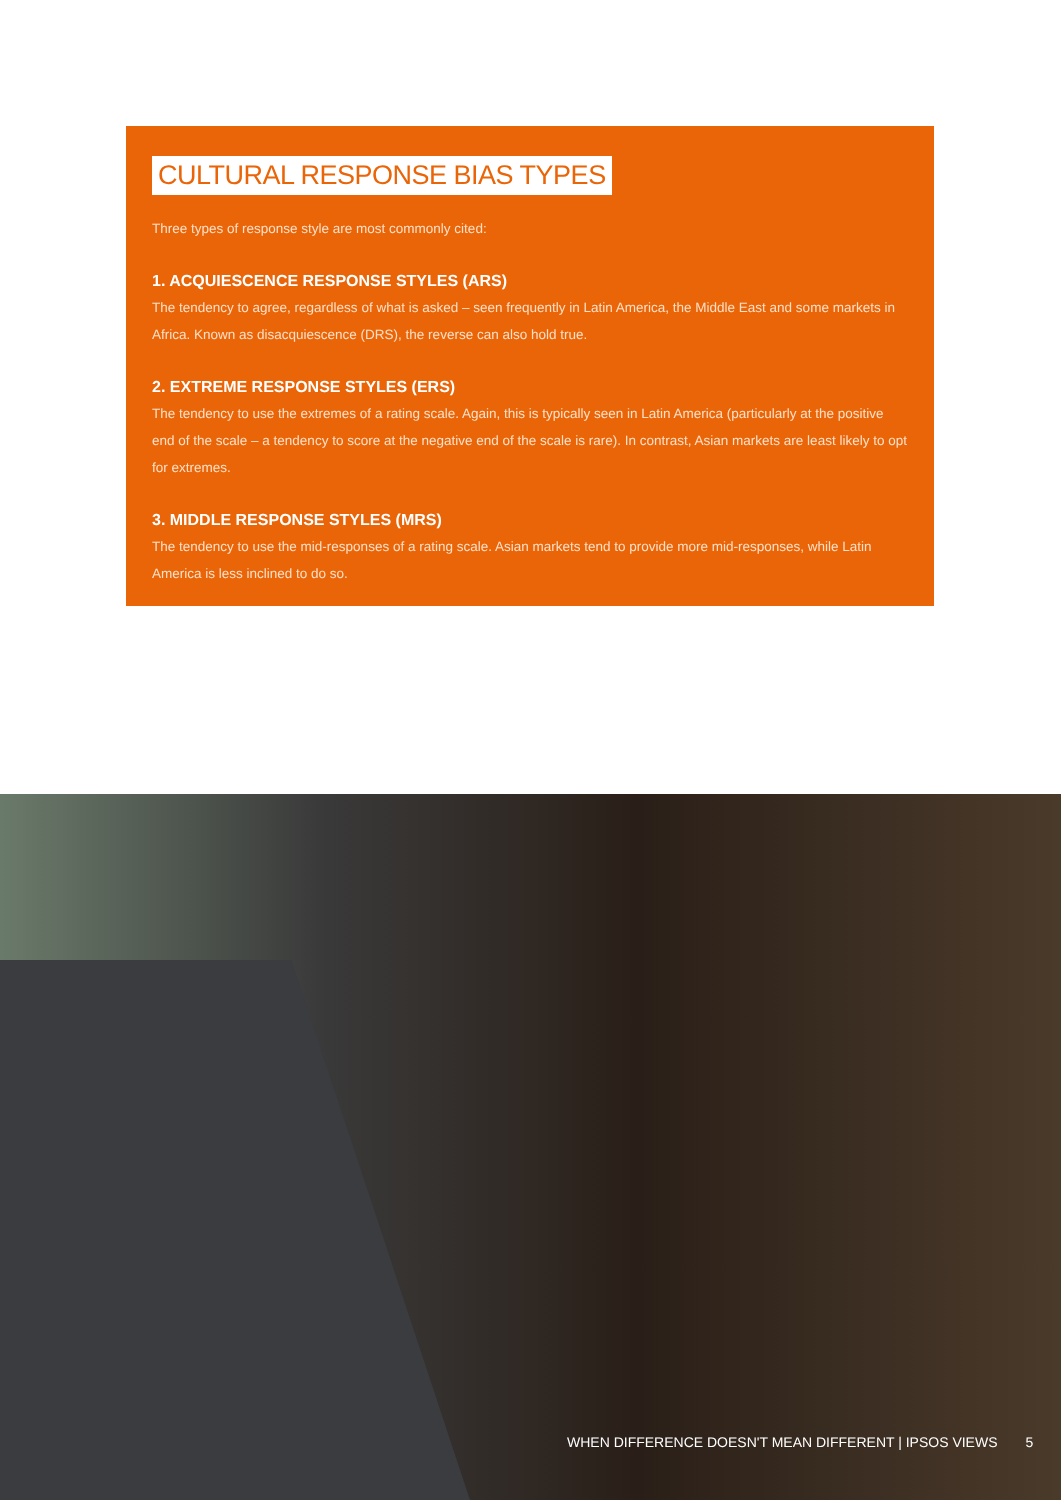CULTURAL RESPONSE BIAS TYPES
Three types of response style are most commonly cited:
1. ACQUIESCENCE RESPONSE STYLES (ARS)
The tendency to agree, regardless of what is asked – seen frequently in Latin America, the Middle East and some markets in Africa. Known as disacquiescence (DRS), the reverse can also hold true.
2. EXTREME RESPONSE STYLES (ERS)
The tendency to use the extremes of a rating scale. Again, this is typically seen in Latin America (particularly at the positive end of the scale – a tendency to score at the negative end of the scale is rare). In contrast, Asian markets are least likely to opt for extremes.
3. MIDDLE RESPONSE STYLES (MRS)
The tendency to use the mid-responses of a rating scale. Asian markets tend to provide more mid-responses, while Latin America is less inclined to do so.
WHEN DIFFERENCE DOESN'T MEAN DIFFERENT | IPSOS VIEWS 5